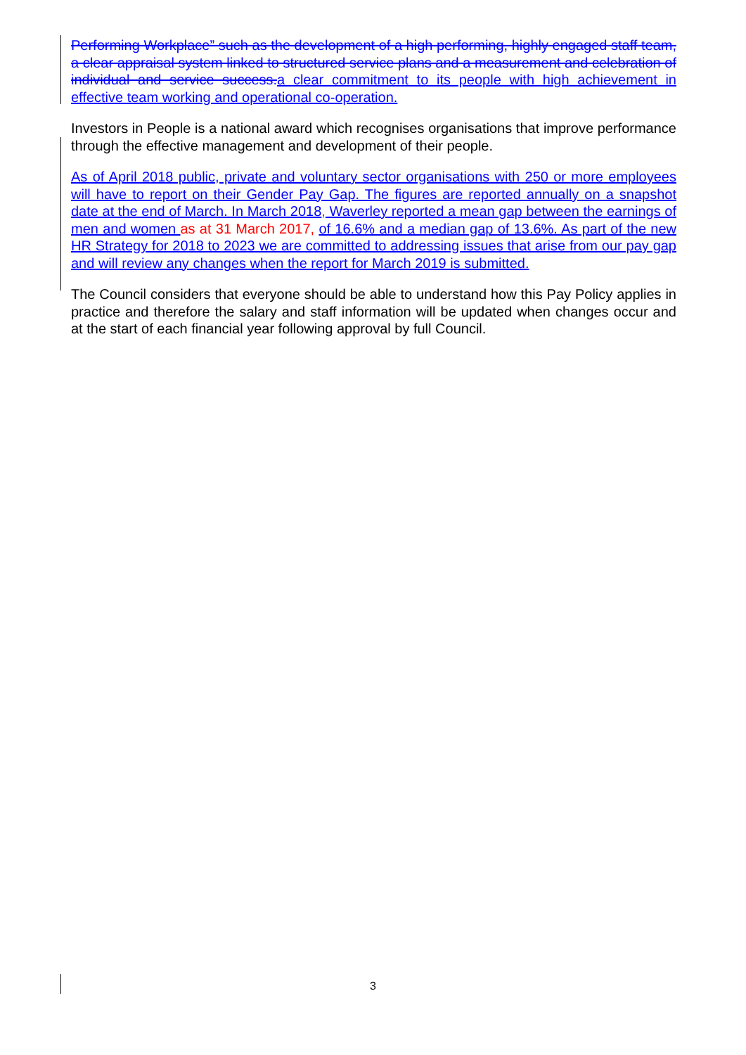Performing Workplace” such as the development of a high performing, highly engaged staff team, a clear appraisal system linked to structured service plans and a measurement and celebration of individual and service success. a clear commitment to its people with high achievement in effective team working and operational co-operation.
Investors in People is a national award which recognises organisations that improve performance through the effective management and development of their people.
As of April 2018 public, private and voluntary sector organisations with 250 or more employees will have to report on their Gender Pay Gap. The figures are reported annually on a snapshot date at the end of March. In March 2018, Waverley reported a mean gap between the earnings of men and women as at 31 March 2017, of 16.6% and a median gap of 13.6%. As part of the new HR Strategy for 2018 to 2023 we are committed to addressing issues that arise from our pay gap and will review any changes when the report for March 2019 is submitted.
The Council considers that everyone should be able to understand how this Pay Policy applies in practice and therefore the salary and staff information will be updated when changes occur and at the start of each financial year following approval by full Council.
3